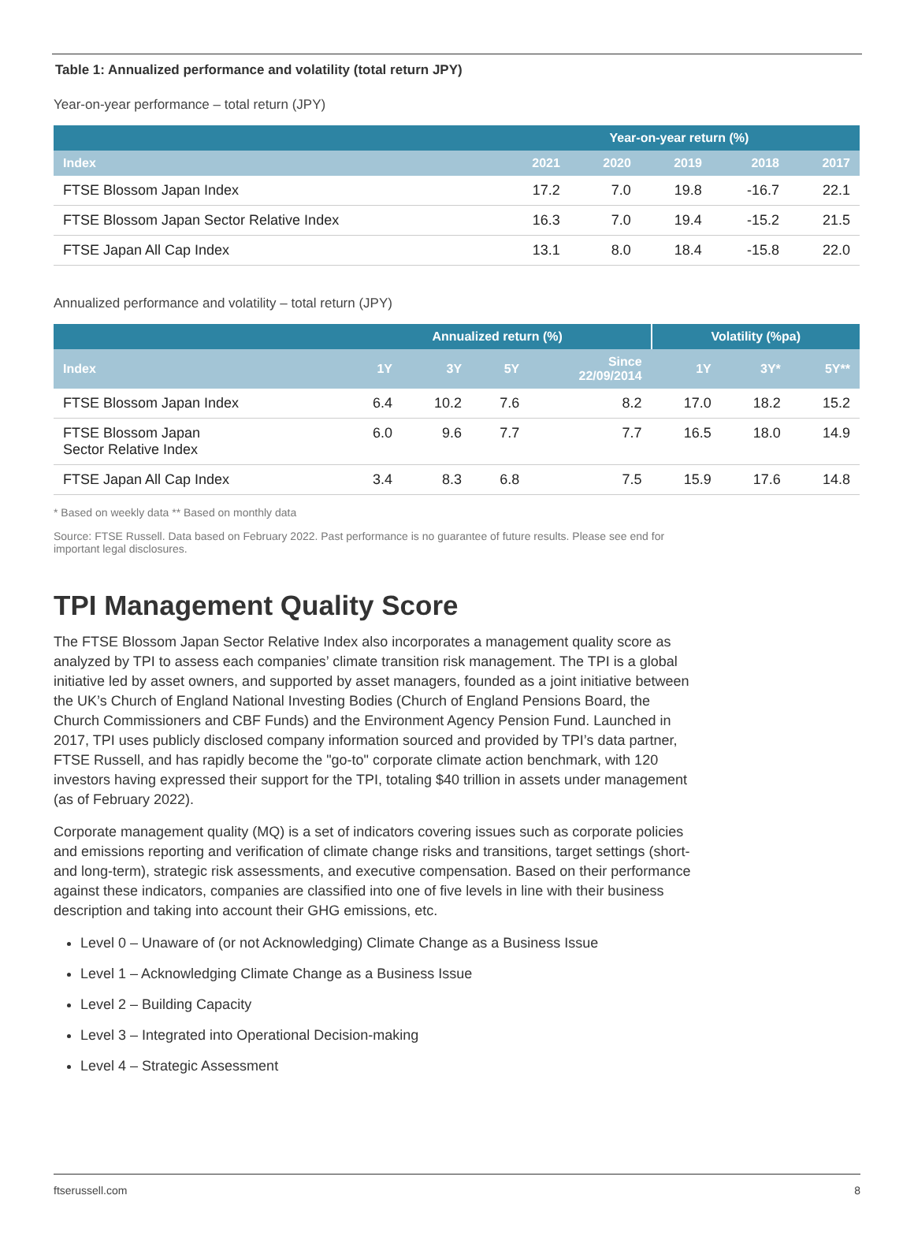Table 1: Annualized performance and volatility (total return JPY)
Year-on-year performance – total return (JPY)
| | Year-on-year return (%) | | | | |
| --- | --- | --- | --- | --- | --- |
| Index | 2021 | 2020 | 2019 | 2018 | 2017 |
| FTSE Blossom Japan Index | 17.2 | 7.0 | 19.8 | -16.7 | 22.1 |
| FTSE Blossom Japan Sector Relative Index | 16.3 | 7.0 | 19.4 | -15.2 | 21.5 |
| FTSE Japan All Cap Index | 13.1 | 8.0 | 18.4 | -15.8 | 22.0 |
Annualized performance and volatility – total return (JPY)
| | Annualized return (%) | | | | Volatility (%pa) | | |
| --- | --- | --- | --- | --- | --- | --- | --- |
| Index | 1Y | 3Y | 5Y | Since 22/09/2014 | 1Y | 3Y* | 5Y** |
| FTSE Blossom Japan Index | 6.4 | 10.2 | 7.6 | 8.2 | 17.0 | 18.2 | 15.2 |
| FTSE Blossom Japan Sector Relative Index | 6.0 | 9.6 | 7.7 | 7.7 | 16.5 | 18.0 | 14.9 |
| FTSE Japan All Cap Index | 3.4 | 8.3 | 6.8 | 7.5 | 15.9 | 17.6 | 14.8 |
* Based on weekly data ** Based on monthly data
Source: FTSE Russell. Data based on February 2022. Past performance is no guarantee of future results. Please see end for important legal disclosures.
TPI Management Quality Score
The FTSE Blossom Japan Sector Relative Index also incorporates a management quality score as analyzed by TPI to assess each companies’ climate transition risk management. The TPI is a global initiative led by asset owners, and supported by asset managers, founded as a joint initiative between the UK’s Church of England National Investing Bodies (Church of England Pensions Board, the Church Commissioners and CBF Funds) and the Environment Agency Pension Fund. Launched in 2017, TPI uses publicly disclosed company information sourced and provided by TPI’s data partner, FTSE Russell, and has rapidly become the "go-to" corporate climate action benchmark, with 120 investors having expressed their support for the TPI, totaling $40 trillion in assets under management (as of February 2022).
Corporate management quality (MQ) is a set of indicators covering issues such as corporate policies and emissions reporting and verification of climate change risks and transitions, target settings (short- and long-term), strategic risk assessments, and executive compensation. Based on their performance against these indicators, companies are classified into one of five levels in line with their business description and taking into account their GHG emissions, etc.
Level 0 – Unaware of (or not Acknowledging) Climate Change as a Business Issue
Level 1 – Acknowledging Climate Change as a Business Issue
Level 2 – Building Capacity
Level 3 – Integrated into Operational Decision-making
Level 4 – Strategic Assessment
ftserussell.com 8